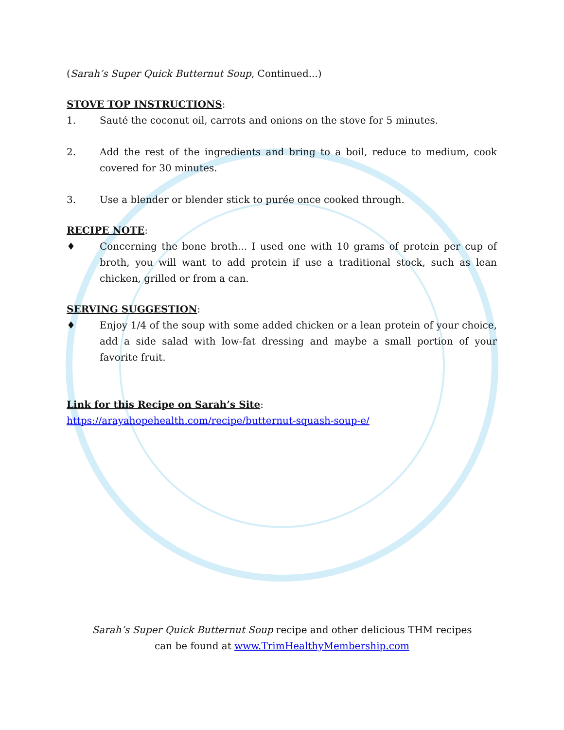(Sarah’s Super Quick Butternut Soup, Continued...)
STOVE TOP INSTRUCTIONS:
1. Sauté the coconut oil, carrots and onions on the stove for 5 minutes.
2. Add the rest of the ingredients and bring to a boil, reduce to medium, cook covered for 30 minutes.
3. Use a blender or blender stick to purée once cooked through.
RECIPE NOTE:
♦ Concerning the bone broth... I used one with 10 grams of protein per cup of broth, you will want to add protein if use a traditional stock, such as lean chicken, grilled or from a can.
SERVING SUGGESTION:
♦ Enjoy 1/4 of the soup with some added chicken or a lean protein of your choice, add a side salad with low-fat dressing and maybe a small portion of your favorite fruit.
Link for this Recipe on Sarah’s Site:
https://arayahopehealth.com/recipe/butternut-squash-soup-e/
Sarah’s Super Quick Butternut Soup recipe and other delicious THM recipes
can be found at www.TrimHealthyMembership.com